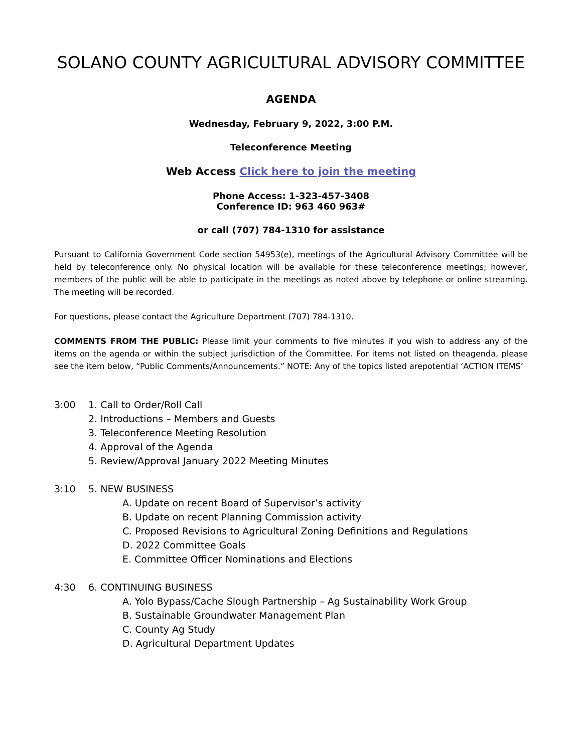SOLANO COUNTY AGRICULTURAL ADVISORY COMMITTEE
AGENDA
Wednesday, February 9, 2022, 3:00 P.M.
Teleconference Meeting
Web Access Click here to join the meeting
Phone Access: 1-323-457-3408
Conference ID: 963 460 963#
or call (707) 784-1310 for assistance
Pursuant to California Government Code section 54953(e), meetings of the Agricultural Advisory Committee will be held by teleconference only. No physical location will be available for these teleconference meetings; however, members of the public will be able to participate in the meetings as noted above by telephone or online streaming. The meeting will be recorded.
For questions, please contact the Agriculture Department (707) 784-1310.
COMMENTS FROM THE PUBLIC: Please limit your comments to five minutes if you wish to address any of the items on the agenda or within the subject jurisdiction of the Committee. For items not listed on theagenda, please see the item below, “Public Comments/Announcements.” NOTE: Any of the topics listed arepotential ‘ACTION ITEMS’
3:00 1. Call to Order/Roll Call
2. Introductions – Members and Guests
3. Teleconference Meeting Resolution
4. Approval of the Agenda
5. Review/Approval January 2022 Meeting Minutes
3:10 5. NEW BUSINESS
A. Update on recent Board of Supervisor’s activity
B. Update on recent Planning Commission activity
C. Proposed Revisions to Agricultural Zoning Definitions and Regulations
D. 2022 Committee Goals
E. Committee Officer Nominations and Elections
4:30 6. CONTINUING BUSINESS
A. Yolo Bypass/Cache Slough Partnership – Ag Sustainability Work Group
B. Sustainable Groundwater Management Plan
C. County Ag Study
D. Agricultural Department Updates